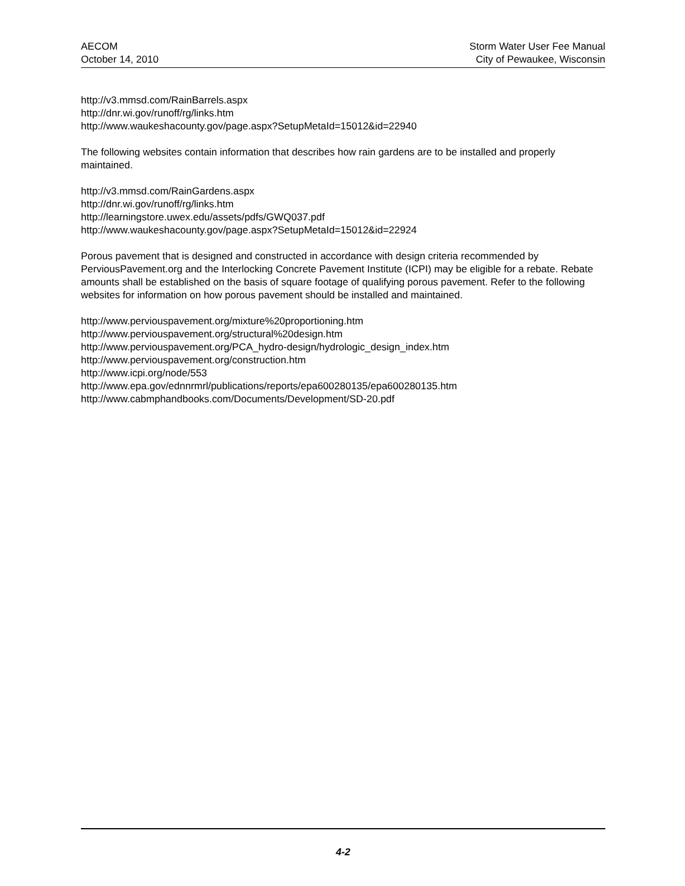AECOM
October 14, 2010
Storm Water User Fee Manual
City of Pewaukee, Wisconsin
http://v3.mmsd.com/RainBarrels.aspx
http://dnr.wi.gov/runoff/rg/links.htm
http://www.waukeshacounty.gov/page.aspx?SetupMetaId=15012&id=22940
The following websites contain information that describes how rain gardens are to be installed and properly maintained.
http://v3.mmsd.com/RainGardens.aspx
http://dnr.wi.gov/runoff/rg/links.htm
http://learningstore.uwex.edu/assets/pdfs/GWQ037.pdf
http://www.waukeshacounty.gov/page.aspx?SetupMetaId=15012&id=22924
Porous pavement that is designed and constructed in accordance with design criteria recommended by PerviousPavement.org and the Interlocking Concrete Pavement Institute (ICPI) may be eligible for a rebate. Rebate amounts shall be established on the basis of square footage of qualifying porous pavement. Refer to the following websites for information on how porous pavement should be installed and maintained.
http://www.perviouspavement.org/mixture%20proportioning.htm
http://www.perviouspavement.org/structural%20design.htm
http://www.perviouspavement.org/PCA_hydro-design/hydrologic_design_index.htm
http://www.perviouspavement.org/construction.htm
http://www.icpi.org/node/553
http://www.epa.gov/ednnrmrl/publications/reports/epa600280135/epa600280135.htm
http://www.cabmphandbooks.com/Documents/Development/SD-20.pdf
4-2